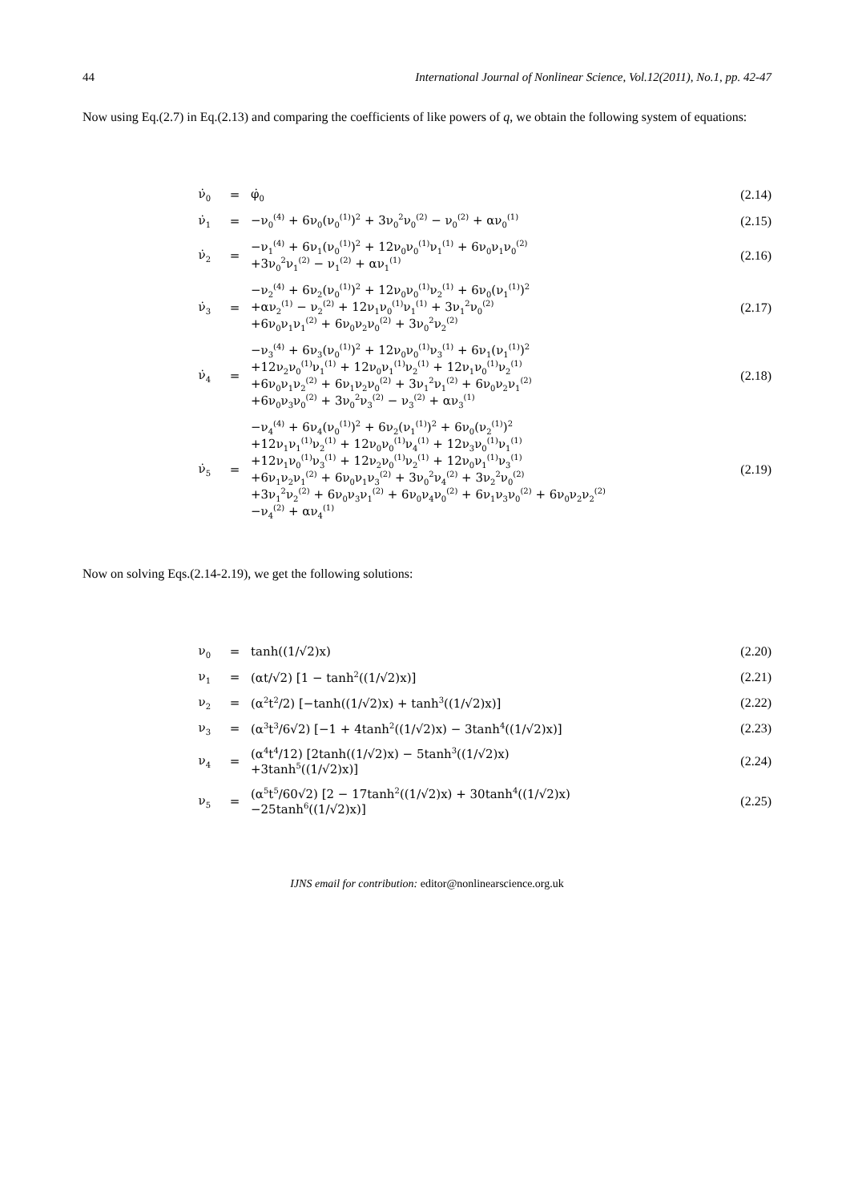44 International Journal of Nonlinear Science, Vol.12(2011), No.1, pp. 42-47
Now using Eq.(2.7) in Eq.(2.13) and comparing the coefficients of like powers of q, we obtain the following system of equations:
| ν̇<sub>0</sub> | = | φ̇<sub>0</sub> | (2.14) |
| ν̇<sub>1</sub> | = | −ν<sub>0</sub><sup>(4)</sup> + 6ν<sub>0</sub>(ν<sub>0</sub><sup>(1)</sup>)<sup>2</sup> + 3ν<sub>0</sub><sup>2</sup>ν<sub>0</sub><sup>(2)</sup> − ν<sub>0</sub><sup>(2)</sup> + αν<sub>0</sub><sup>(1)</sup> | (2.15) |
| ν̇<sub>2</sub> | = | −ν<sub>1</sub><sup>(4)</sup> + 6ν<sub>1</sub>(ν<sub>0</sub><sup>(1)</sup>)<sup>2</sup> + 12ν<sub>0</sub>ν<sub>0</sub><sup>(1)</sup>ν<sub>1</sub><sup>(1)</sup> + 6ν<sub>0</sub>ν<sub>1</sub>ν<sub>0</sub><sup>(2)</sup> +3ν<sub>0</sub><sup>2</sup>ν<sub>1</sub><sup>(2)</sup> − ν<sub>1</sub><sup>(2)</sup> + αν<sub>1</sub><sup>(1)</sup> | (2.16) |
| ν̇<sub>3</sub> | = | −ν<sub>2</sub><sup>(4)</sup> + 6ν<sub>2</sub>(ν<sub>0</sub><sup>(1)</sup>)<sup>2</sup> + 12ν<sub>0</sub>ν<sub>0</sub><sup>(1)</sup>ν<sub>2</sub><sup>(1)</sup> + 6ν<sub>0</sub>(ν<sub>1</sub><sup>(1)</sup>)<sup>2</sup> +αν<sub>2</sub><sup>(1)</sup> − ν<sub>2</sub><sup>(2)</sup> + 12ν<sub>1</sub>ν<sub>0</sub><sup>(1)</sup>ν<sub>1</sub><sup>(1)</sup> + 3ν<sub>1</sub><sup>2</sup>ν<sub>0</sub><sup>(2)</sup> +6ν<sub>0</sub>ν<sub>1</sub>ν<sub>1</sub><sup>(2)</sup> + 6ν<sub>0</sub>ν<sub>2</sub>ν<sub>0</sub><sup>(2)</sup> + 3ν<sub>0</sub><sup>2</sup>ν<sub>2</sub><sup>(2)</sup> | (2.17) |
| ν̇<sub>4</sub> | = | −ν<sub>3</sub><sup>(4)</sup> + 6ν<sub>3</sub>(ν<sub>0</sub><sup>(1)</sup>)<sup>2</sup> + 12ν<sub>0</sub>ν<sub>0</sub><sup>(1)</sup>ν<sub>3</sub><sup>(1)</sup> + 6ν<sub>1</sub>(ν<sub>1</sub><sup>(1)</sup>)<sup>2</sup> +12ν<sub>2</sub>ν<sub>0</sub><sup>(1)</sup>ν<sub>1</sub><sup>(1)</sup> + 12ν<sub>0</sub>ν<sub>1</sub><sup>(1)</sup>ν<sub>2</sub><sup>(1)</sup> + 12ν<sub>1</sub>ν<sub>0</sub><sup>(1)</sup>ν<sub>2</sub><sup>(1)</sup> +6ν<sub>0</sub>ν<sub>1</sub>ν<sub>2</sub><sup>(2)</sup> + 6ν<sub>1</sub>ν<sub>2</sub>ν<sub>0</sub><sup>(2)</sup> + 3ν<sub>1</sub><sup>2</sup>ν<sub>1</sub><sup>(2)</sup> + 6ν<sub>0</sub>ν<sub>2</sub>ν<sub>1</sub><sup>(2)</sup> +6ν<sub>0</sub>ν<sub>3</sub>ν<sub>0</sub><sup>(2)</sup> + 3ν<sub>0</sub><sup>2</sup>ν<sub>3</sub><sup>(2)</sup> − ν<sub>3</sub><sup>(2)</sup> + αν<sub>3</sub><sup>(1)</sup> | (2.18) |
| ν̇<sub>5</sub> | = | −ν<sub>4</sub><sup>(4)</sup> + 6ν<sub>4</sub>(ν<sub>0</sub><sup>(1)</sup>)<sup>2</sup> + 6ν<sub>2</sub>(ν<sub>1</sub><sup>(1)</sup>)<sup>2</sup> + 6ν<sub>0</sub>(ν<sub>2</sub><sup>(1)</sup>)<sup>2</sup> +12ν<sub>1</sub>ν<sub>1</sub><sup>(1)</sup>ν<sub>2</sub><sup>(1)</sup> + 12ν<sub>0</sub>ν<sub>0</sub><sup>(1)</sup>ν<sub>4</sub><sup>(1)</sup> + 12ν<sub>3</sub>ν<sub>0</sub><sup>(1)</sup>ν<sub>1</sub><sup>(1)</sup> +12ν<sub>1</sub>ν<sub>0</sub><sup>(1)</sup>ν<sub>3</sub><sup>(1)</sup> + 12ν<sub>2</sub>ν<sub>0</sub><sup>(1)</sup>ν<sub>2</sub><sup>(1)</sup> + 12ν<sub>0</sub>ν<sub>1</sub><sup>(1)</sup>ν<sub>3</sub><sup>(1)</sup> +6ν<sub>1</sub>ν<sub>2</sub>ν<sub>1</sub><sup>(2)</sup> + 6ν<sub>0</sub>ν<sub>1</sub>ν<sub>3</sub><sup>(2)</sup> + 3ν<sub>0</sub><sup>2</sup>ν<sub>4</sub><sup>(2)</sup> + 3ν<sub>2</sub><sup>2</sup>ν<sub>0</sub><sup>(2)</sup> +3ν<sub>1</sub><sup>2</sup>ν<sub>2</sub><sup>(2)</sup> + 6ν<sub>0</sub>ν<sub>3</sub>ν<sub>1</sub><sup>(2)</sup> + 6ν<sub>0</sub>ν<sub>4</sub>ν<sub>0</sub><sup>(2)</sup> + 6ν<sub>1</sub>ν<sub>3</sub>ν<sub>0</sub><sup>(2)</sup> + 6ν<sub>0</sub>ν<sub>2</sub>ν<sub>2</sub><sup>(2)</sup> −ν<sub>4</sub><sup>(2)</sup> + αν<sub>4</sub><sup>(1)</sup> | (2.19) |
Now on solving Eqs.(2.14-2.19), we get the following solutions:
| ν<sub>0</sub> | = | tanh((1/√2)x) | (2.20) |
| ν<sub>1</sub> | = | (αt/√2) [1 − tanh<sup>2</sup>((1/√2)x)] | (2.21) |
| ν<sub>2</sub> | = | (α<sup>2</sup>t<sup>2</sup>/2) [−tanh((1/√2)x) + tanh<sup>3</sup>((1/√2)x)] | (2.22) |
| ν<sub>3</sub> | = | (α<sup>3</sup>t<sup>3</sup>/6√2) [−1 + 4tanh<sup>2</sup>((1/√2)x) − 3tanh<sup>4</sup>((1/√2)x)] | (2.23) |
| ν<sub>4</sub> | = | (α<sup>4</sup>t<sup>4</sup>/12) [2tanh((1/√2)x) − 5tanh<sup>3</sup>((1/√2)x) +3tanh<sup>5</sup>((1/√2)x)] | (2.24) |
| ν<sub>5</sub> | = | (α<sup>5</sup>t<sup>5</sup>/60√2) [2 − 17tanh<sup>2</sup>((1/√2)x) + 30tanh<sup>4</sup>((1/√2)x) −25tanh<sup>6</sup>((1/√2)x)] | (2.25) |
IJNS email for contribution: editor@nonlinearscience.org.uk